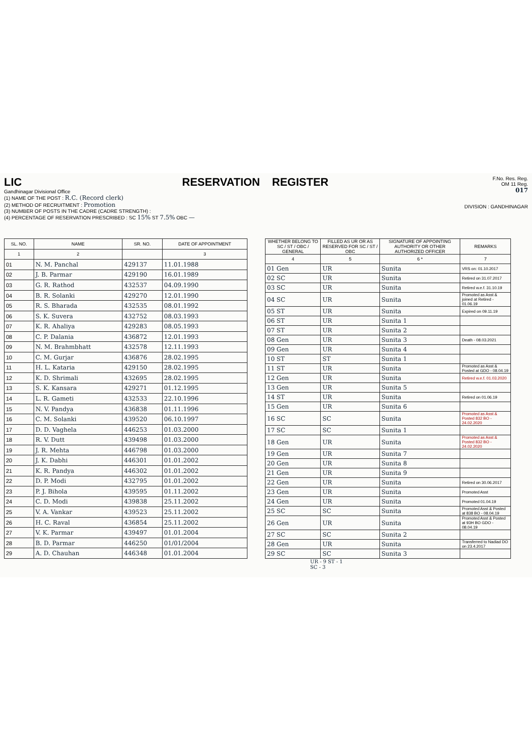LIC
Gandhinagar Divisional Office
RESERVATION
(1) NAME OF THE POST : R.C. (Record clerk)
(2) METHOD OF RECRUITMENT : Promotion
(3) NUMBER OF POSTS IN THE CADRE (CADRE STRENGTH) :
(4) PERCENTAGE OF RESERVATION PRESCRIBED : SC 15% ST 7.5% OBC —
REGISTER
F.No. Res. Reg.
OM 11 Reg.
017
DIVISION : GANDHINAGAR
| SL. NO. | NAME | SR. NO. | DATE OF APPOINTMENT |
| --- | --- | --- | --- |
| 1 | 2 | | 3 |
| 01 | N. M. Panchal | 429137 | 11.01.1988 |
| 02 | J. B. Parmar | 429190 | 16.01.1989 |
| 03 | G. R. Rathod | 432537 | 04.09.1990 |
| 04 | B. R. Solanki | 429270 | 12.01.1990 |
| 05 | R. S. Bharada | 432535 | 08.01.1992 |
| 06 | S. K. Suvera | 432752 | 08.03.1993 |
| 07 | K. R. Ahaliya | 429283 | 08.05.1993 |
| 08 | C. P. Dalania | 436872 | 12.01.1993 |
| 09 | N. M. Brahmbhatt | 432578 | 12.11.1993 |
| 10 | C. M. Gurjar | 436876 | 28.02.1995 |
| 11 | H. L. Kataria | 429150 | 28.02.1995 |
| 12 | K. D. Shrimali | 432695 | 28.02.1995 |
| 13 | S. K. Kansara | 429271 | 01.12.1995 |
| 14 | L. R. Gameti | 432533 | 22.10.1996 |
| 15 | N. V. Pandya | 436838 | 01.11.1996 |
| 16 | C. M. Solanki | 439520 | 06.10.1997 |
| 17 | D. D. Vaghela | 446253 | 01.03.2000 |
| 18 | R. V. Dutt | 439498 | 01.03.2000 |
| 19 | J. R. Mehta | 446798 | 01.03.2000 |
| 20 | J. K. Dabhi | 446301 | 01.01.2002 |
| 21 | K. R. Pandya | 446302 | 01.01.2002 |
| 22 | D. P. Modi | 432795 | 01.01.2002 |
| 23 | P. J. Bihola | 439595 | 01.11.2002 |
| 24 | C. D. Modi | 439838 | 25.11.2002 |
| 25 | V. A. Vankar | 439523 | 25.11.2002 |
| 26 | H. C. Raval | 436854 | 25.11.2002 |
| 27 | V. K. Parmar | 439497 | 01.01.2004 |
| 28 | B. D. Parmar | 446250 | 01/01/2004 |
| 29 | A. D. Chauhan | 446348 | 01.01.2004 |
| WHETHER BELONG TO SC / ST / OBC / GENERAL | FILLED AS UR OR AS RESERVED FOR SC / ST / OBC | SIGNATURE OF APPOINTING AUTHORITY OR OTHER AUTHORIZED OFFICER | REMARKS |
| --- | --- | --- | --- |
| 4 | 5 | 6 * | 7 |
| 01 Gen | UR | Sunita | VRS on: 01.10.2017 |
| 02 SC | UR | Sunita | Retired on 31.07.2017 |
| 03 SC | UR | Sunita | Retired w.e.f. 31.10.19 |
| 04 SC | UR | Sunita | Promoted as Asst & joined at Retired - 01.06.19 |
| 05 ST | UR | Sunita | Expired on 09.11.19 |
| 06 ST | UR | Sunita 1 | |
| 07 ST | UR | Sunita 2 | |
| 08 Gen | UR | Sunita 3 | Death - 08.03.2021 |
| 09 Gen | UR | Sunita 4 | |
| 10 ST | ST | Sunita 1 | |
| 11 ST | UR | Sunita | Promoted as Asst & Posted at GDO - 08.04.19 |
| 12 Gen | UR | Sunita | Retired w.e.f. 01.03.2020 |
| 13 Gen | UR | Sunita 5 | |
| 14 ST | UR | Sunita | Retired on 01.06.19 |
| 15 Gen | UR | Sunita 6 | |
| 16 SC | SC | Sunita | Promoted as Asst & Posted 832 BO - 24.02.2020 |
| 17 SC | SC | Sunita 1 | |
| 18 Gen | UR | Sunita | Promoted as Asst & Posted 832 BO - 24.02.2020 |
| 19 Gen | UR | Sunita 7 | |
| 20 Gen | UR | Sunita 8 | |
| 21 Gen | UR | Sunita 9 | |
| 22 Gen | UR | Sunita | Retired on 30.06.2017 |
| 23 Gen | UR | Sunita | Promoted Asst |
| 24 Gen | UR | Sunita | Promoted 01.04.19 |
| 25 SC | SC | Sunita | Promoted Asst & Posted at 838 BO - 08.04.19 |
| 26 Gen | UR | Sunita | Promoted Asst & Posted at 93H BO GDO - 08.04.19 |
| 27 SC | SC | Sunita 2 | |
| 28 Gen | UR | Sunita | Transferred to Nadiad DO on 23.4.2017 |
| 29 SC | SC | Sunita 3 | |
UR - 9 ST - 1
SC - 3